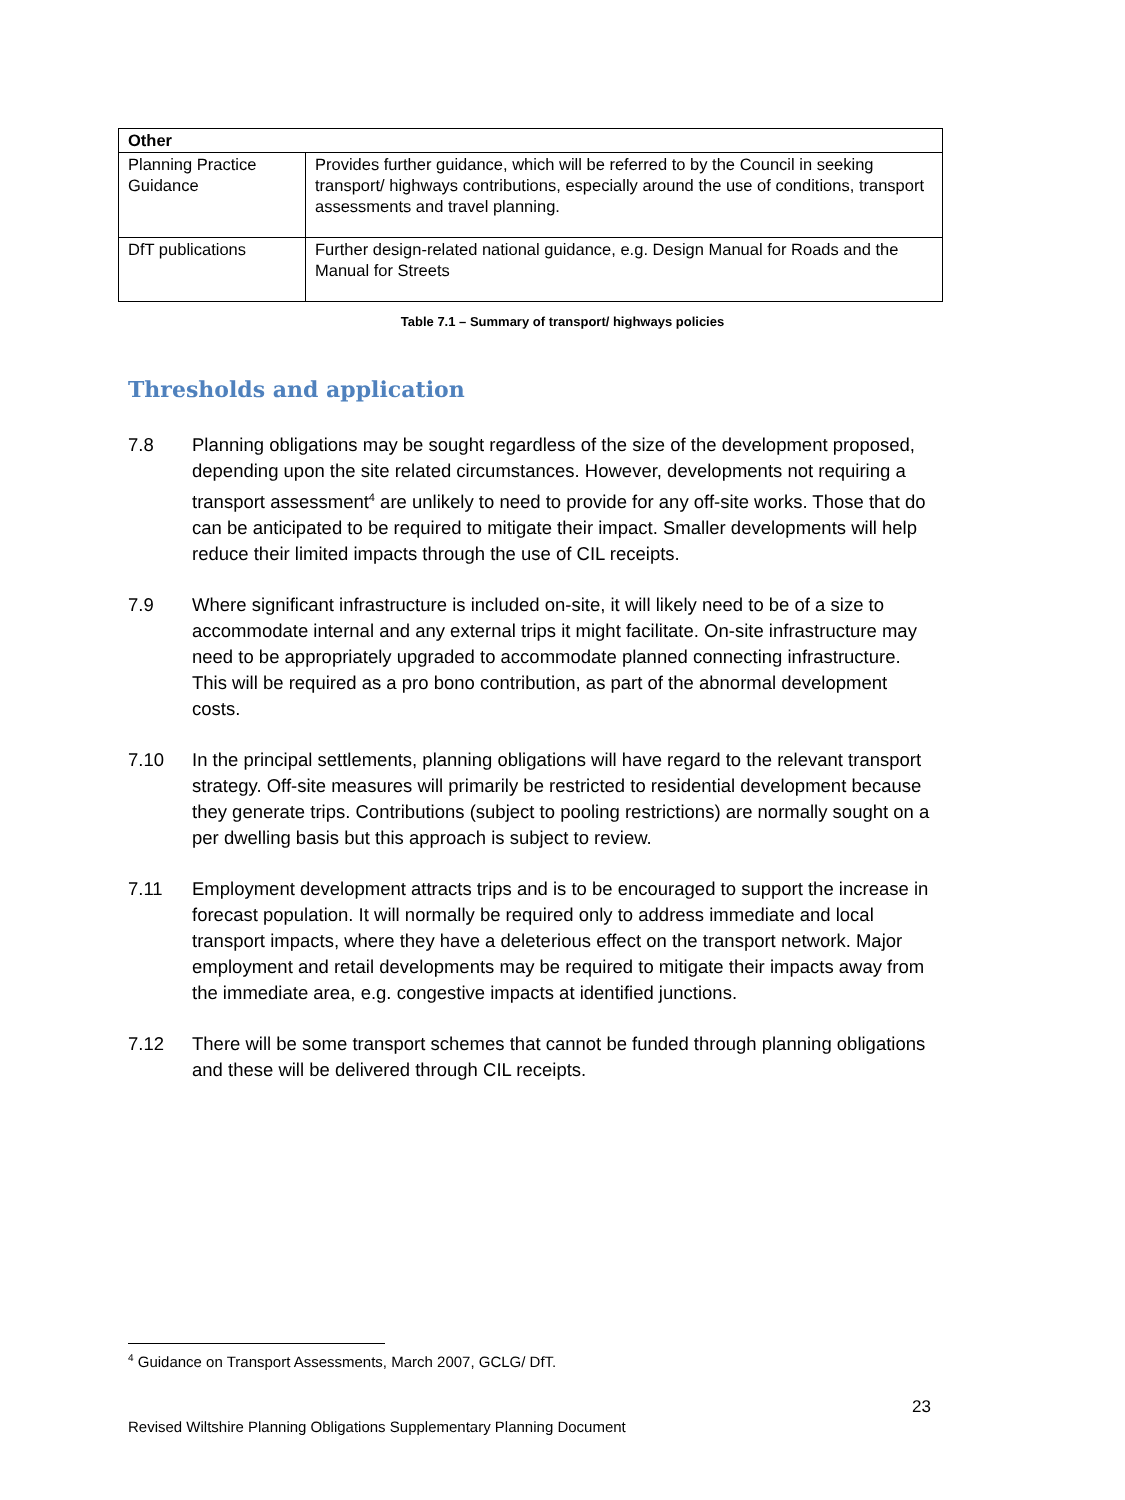| Other | |
| --- | --- |
| Planning Practice Guidance | Provides further guidance, which will be referred to by the Council in seeking transport/ highways contributions, especially around the use of conditions, transport assessments and travel planning. |
| DfT publications | Further design-related national guidance, e.g. Design Manual for Roads and the Manual for Streets |
Table 7.1 – Summary of transport/ highways policies
Thresholds and application
7.8 Planning obligations may be sought regardless of the size of the development proposed, depending upon the site related circumstances. However, developments not requiring a transport assessment<sup>4</sup> are unlikely to need to provide for any off-site works. Those that do can be anticipated to be required to mitigate their impact. Smaller developments will help reduce their limited impacts through the use of CIL receipts.
7.9 Where significant infrastructure is included on-site, it will likely need to be of a size to accommodate internal and any external trips it might facilitate. On-site infrastructure may need to be appropriately upgraded to accommodate planned connecting infrastructure. This will be required as a pro bono contribution, as part of the abnormal development costs.
7.10 In the principal settlements, planning obligations will have regard to the relevant transport strategy. Off-site measures will primarily be restricted to residential development because they generate trips. Contributions (subject to pooling restrictions) are normally sought on a per dwelling basis but this approach is subject to review.
7.11 Employment development attracts trips and is to be encouraged to support the increase in forecast population. It will normally be required only to address immediate and local transport impacts, where they have a deleterious effect on the transport network. Major employment and retail developments may be required to mitigate their impacts away from the immediate area, e.g. congestive impacts at identified junctions.
7.12 There will be some transport schemes that cannot be funded through planning obligations and these will be delivered through CIL receipts.
<sup>4</sup> Guidance on Transport Assessments, March 2007, GCLG/ DfT.
23
Revised Wiltshire Planning Obligations Supplementary Planning Document